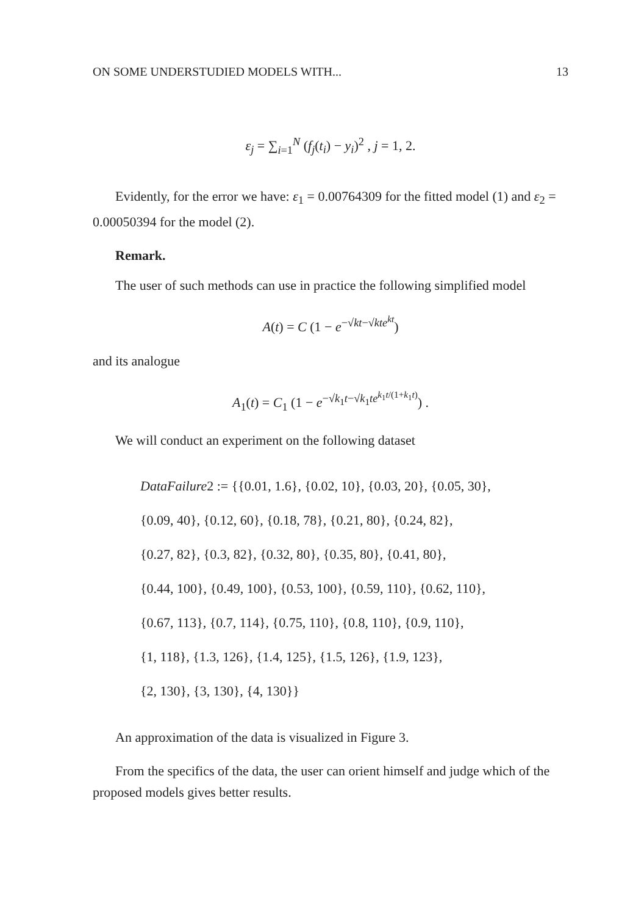ON SOME UNDERSTUDIED MODELS WITH... 13
ε<sub>j</sub> = ∑<sub>i=1</sub><sup>N</sup> (f<sub>j</sub>(t<sub>i</sub>) − y<sub>i</sub>)<sup>2</sup> , j = 1, 2.
Evidently, for the error we have: ε<sub>1</sub> = 0.00764309 for the fitted model (1) and ε<sub>2</sub> = 0.00050394 for the model (2).
Remark.
The user of such methods can use in practice the following simplified model
A(t) = C (1 − e<sup>−√kt−√kt e<sup>kt</sup></sup>)
and its analogue
A<sub>1</sub>(t) = C<sub>1</sub> (1 − e<sup>−√k<sub>1</sub>t−√k<sub>1</sub>te<sup>k<sub>1</sub>t/(1+k<sub>1</sub>t)</sup></sup>) .
We will conduct an experiment on the following dataset
DataFailure2 := {{0.01, 1.6}, {0.02, 10}, {0.03, 20}, {0.05, 30},
{0.09, 40}, {0.12, 60}, {0.18, 78}, {0.21, 80}, {0.24, 82},
{0.27, 82}, {0.3, 82}, {0.32, 80}, {0.35, 80}, {0.41, 80},
{0.44, 100}, {0.49, 100}, {0.53, 100}, {0.59, 110}, {0.62, 110},
{0.67, 113}, {0.7, 114}, {0.75, 110}, {0.8, 110}, {0.9, 110},
{1, 118}, {1.3, 126}, {1.4, 125}, {1.5, 126}, {1.9, 123},
{2, 130}, {3, 130}, {4, 130}}
An approximation of the data is visualized in Figure 3.
From the specifics of the data, the user can orient himself and judge which of the proposed models gives better results.